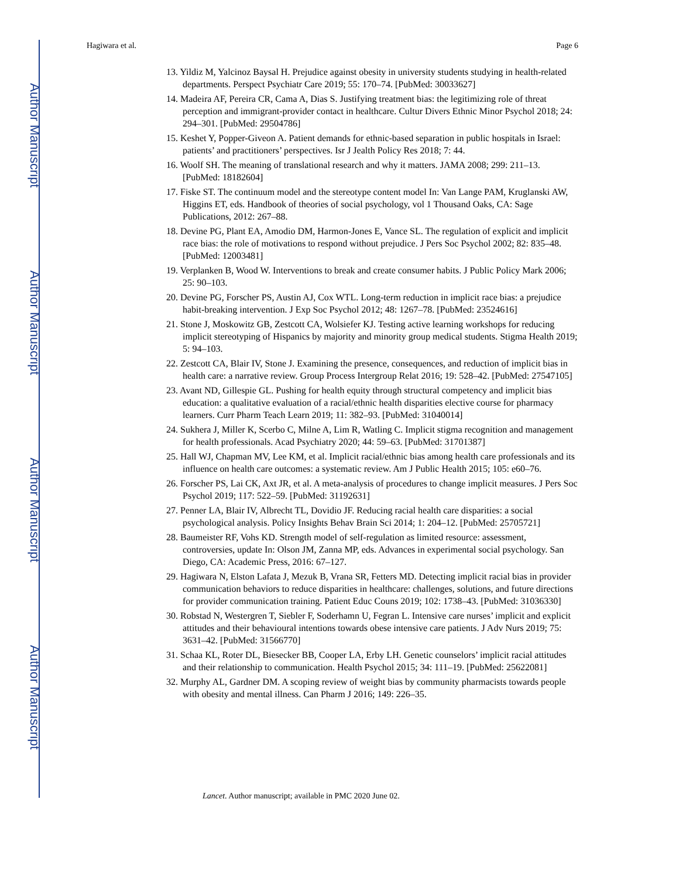Author Manuscript
Author Manuscript
Author Manuscript
Author Manuscript
Hagiwara et al. Page 6
13. Yildiz M, Yalcinoz Baysal H. Prejudice against obesity in university students studying in health-related departments. Perspect Psychiatr Care 2019; 55: 170–74. [PubMed: 30033627]
14. Madeira AF, Pereira CR, Cama A, Dias S. Justifying treatment bias: the legitimizing role of threat perception and immigrant-provider contact in healthcare. Cultur Divers Ethnic Minor Psychol 2018; 24: 294–301. [PubMed: 29504786]
15. Keshet Y, Popper-Giveon A. Patient demands for ethnic-based separation in public hospitals in Israel: patients’ and practitioners’ perspectives. Isr J Jealth Policy Res 2018; 7: 44.
16. Woolf SH. The meaning of translational research and why it matters. JAMA 2008; 299: 211–13. [PubMed: 18182604]
17. Fiske ST. The continuum model and the stereotype content model In: Van Lange PAM, Kruglanski AW, Higgins ET, eds. Handbook of theories of social psychology, vol 1 Thousand Oaks, CA: Sage Publications, 2012: 267–88.
18. Devine PG, Plant EA, Amodio DM, Harmon-Jones E, Vance SL. The regulation of explicit and implicit race bias: the role of motivations to respond without prejudice. J Pers Soc Psychol 2002; 82: 835–48. [PubMed: 12003481]
19. Verplanken B, Wood W. Interventions to break and create consumer habits. J Public Policy Mark 2006; 25: 90–103.
20. Devine PG, Forscher PS, Austin AJ, Cox WTL. Long-term reduction in implicit race bias: a prejudice habit-breaking intervention. J Exp Soc Psychol 2012; 48: 1267–78. [PubMed: 23524616]
21. Stone J, Moskowitz GB, Zestcott CA, Wolsiefer KJ. Testing active learning workshops for reducing implicit stereotyping of Hispanics by majority and minority group medical students. Stigma Health 2019; 5: 94–103.
22. Zestcott CA, Blair IV, Stone J. Examining the presence, consequences, and reduction of implicit bias in health care: a narrative review. Group Process Intergroup Relat 2016; 19: 528–42. [PubMed: 27547105]
23. Avant ND, Gillespie GL. Pushing for health equity through structural competency and implicit bias education: a qualitative evaluation of a racial/ethnic health disparities elective course for pharmacy learners. Curr Pharm Teach Learn 2019; 11: 382–93. [PubMed: 31040014]
24. Sukhera J, Miller K, Scerbo C, Milne A, Lim R, Watling C. Implicit stigma recognition and management for health professionals. Acad Psychiatry 2020; 44: 59–63. [PubMed: 31701387]
25. Hall WJ, Chapman MV, Lee KM, et al. Implicit racial/ethnic bias among health care professionals and its influence on health care outcomes: a systematic review. Am J Public Health 2015; 105: e60–76.
26. Forscher PS, Lai CK, Axt JR, et al. A meta-analysis of procedures to change implicit measures. J Pers Soc Psychol 2019; 117: 522–59. [PubMed: 31192631]
27. Penner LA, Blair IV, Albrecht TL, Dovidio JF. Reducing racial health care disparities: a social psychological analysis. Policy Insights Behav Brain Sci 2014; 1: 204–12. [PubMed: 25705721]
28. Baumeister RF, Vohs KD. Strength model of self-regulation as limited resource: assessment, controversies, update In: Olson JM, Zanna MP, eds. Advances in experimental social psychology. San Diego, CA: Academic Press, 2016: 67–127.
29. Hagiwara N, Elston Lafata J, Mezuk B, Vrana SR, Fetters MD. Detecting implicit racial bias in provider communication behaviors to reduce disparities in healthcare: challenges, solutions, and future directions for provider communication training. Patient Educ Couns 2019; 102: 1738–43. [PubMed: 31036330]
30. Robstad N, Westergren T, Siebler F, Soderhamn U, Fegran L. Intensive care nurses’ implicit and explicit attitudes and their behavioural intentions towards obese intensive care patients. J Adv Nurs 2019; 75: 3631–42. [PubMed: 31566770]
31. Schaa KL, Roter DL, Biesecker BB, Cooper LA, Erby LH. Genetic counselors’ implicit racial attitudes and their relationship to communication. Health Psychol 2015; 34: 111–19. [PubMed: 25622081]
32. Murphy AL, Gardner DM. A scoping review of weight bias by community pharmacists towards people with obesity and mental illness. Can Pharm J 2016; 149: 226–35.
Lancet. Author manuscript; available in PMC 2020 June 02.